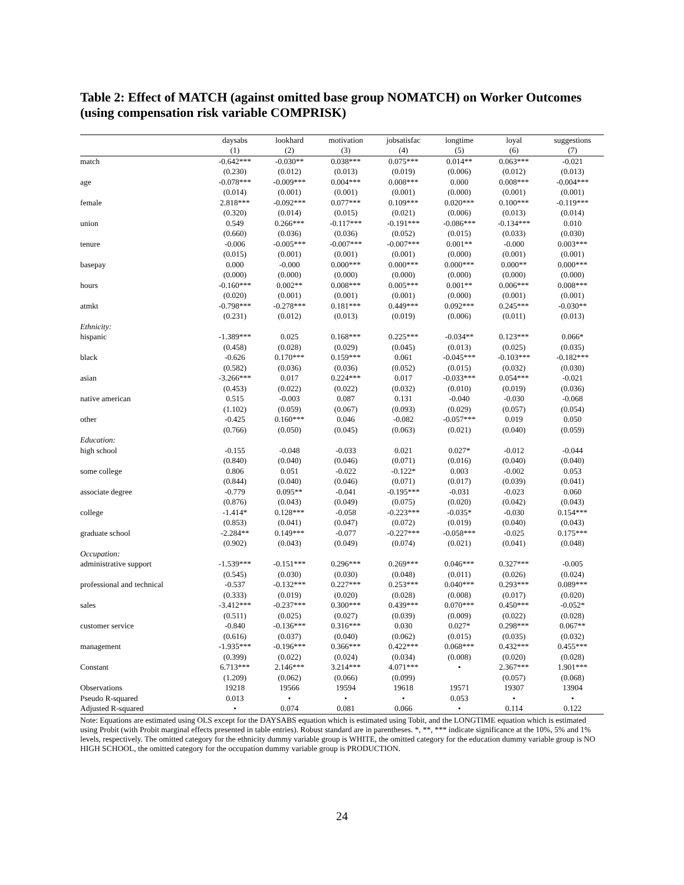Table 2: Effect of MATCH (against omitted base group NOMATCH) on Worker Outcomes (using compensation risk variable COMPRISK)
| | daysabs | lookhard | motivation | jobsatisfac | longtime | loyal | suggestions |
| --- | --- | --- | --- | --- | --- | --- | --- |
| | (1) | (2) | (3) | (4) | (5) | (6) | (7) |
| match | -0.642*** | -0.030** | 0.038*** | 0.075*** | 0.014** | 0.063*** | -0.021 |
| | (0.230) | (0.012) | (0.013) | (0.019) | (0.006) | (0.012) | (0.013) |
| age | -0.078*** | -0.009*** | 0.004*** | 0.008*** | 0.000 | 0.008*** | -0.004*** |
| | (0.014) | (0.001) | (0.001) | (0.001) | (0.000) | (0.001) | (0.001) |
| female | 2.818*** | -0.092*** | 0.077*** | 0.109*** | 0.020*** | 0.100*** | -0.119*** |
| | (0.320) | (0.014) | (0.015) | (0.021) | (0.006) | (0.013) | (0.014) |
| union | 0.549 | 0.266*** | -0.117*** | -0.191*** | -0.086*** | -0.134*** | 0.010 |
| | (0.660) | (0.036) | (0.036) | (0.052) | (0.015) | (0.033) | (0.030) |
| tenure | -0.006 | -0.005*** | -0.007*** | -0.007*** | 0.001** | -0.000 | 0.003*** |
| | (0.015) | (0.001) | (0.001) | (0.001) | (0.000) | (0.001) | (0.001) |
| basepay | 0.000 | -0.000 | 0.000*** | 0.000*** | 0.000*** | 0.000** | 0.000*** |
| | (0.000) | (0.000) | (0.000) | (0.000) | (0.000) | (0.000) | (0.000) |
| hours | -0.160*** | 0.002** | 0.008*** | 0.005*** | 0.001** | 0.006*** | 0.008*** |
| | (0.020) | (0.001) | (0.001) | (0.001) | (0.000) | (0.001) | (0.001) |
| atmkt | -0.798*** | -0.278*** | 0.181*** | 0.449*** | 0.092*** | 0.245*** | -0.030** |
| | (0.231) | (0.012) | (0.013) | (0.019) | (0.006) | (0.011) | (0.013) |
| Ethnicity: | | | | | | | |
| hispanic | -1.389*** | 0.025 | 0.168*** | 0.225*** | -0.034** | 0.123*** | 0.066* |
| | (0.458) | (0.028) | (0.029) | (0.045) | (0.013) | (0.025) | (0.035) |
| black | -0.626 | 0.170*** | 0.159*** | 0.061 | -0.045*** | -0.103*** | -0.182*** |
| | (0.582) | (0.036) | (0.036) | (0.052) | (0.015) | (0.032) | (0.030) |
| asian | -3.266*** | 0.017 | 0.224*** | 0.017 | -0.033*** | 0.054*** | -0.021 |
| | (0.453) | (0.022) | (0.022) | (0.032) | (0.010) | (0.019) | (0.036) |
| native american | 0.515 | -0.003 | 0.087 | 0.131 | -0.040 | -0.030 | -0.068 |
| | (1.102) | (0.059) | (0.067) | (0.093) | (0.029) | (0.057) | (0.054) |
| other | -0.425 | 0.160*** | 0.046 | -0.082 | -0.057*** | 0.019 | 0.050 |
| | (0.766) | (0.050) | (0.045) | (0.063) | (0.021) | (0.040) | (0.059) |
| Education: | | | | | | | |
| high school | -0.155 | -0.048 | -0.033 | 0.021 | 0.027* | -0.012 | -0.044 |
| | (0.840) | (0.040) | (0.046) | (0.071) | (0.016) | (0.040) | (0.040) |
| some college | 0.806 | 0.051 | -0.022 | -0.122* | 0.003 | -0.002 | 0.053 |
| | (0.844) | (0.040) | (0.046) | (0.071) | (0.017) | (0.039) | (0.041) |
| associate degree | -0.779 | 0.095** | -0.041 | -0.195*** | -0.031 | -0.023 | 0.060 |
| | (0.876) | (0.043) | (0.049) | (0.075) | (0.020) | (0.042) | (0.043) |
| college | -1.414* | 0.128*** | -0.058 | -0.223*** | -0.035* | -0.030 | 0.154*** |
| | (0.853) | (0.041) | (0.047) | (0.072) | (0.019) | (0.040) | (0.043) |
| graduate school | -2.284** | 0.149*** | -0.077 | -0.227*** | -0.058*** | -0.025 | 0.175*** |
| | (0.902) | (0.043) | (0.049) | (0.074) | (0.021) | (0.041) | (0.048) |
| Occupation: | | | | | | | |
| administrative support | -1.539*** | -0.151*** | 0.296*** | 0.269*** | 0.046*** | 0.327*** | -0.005 |
| | (0.545) | (0.030) | (0.030) | (0.048) | (0.011) | (0.026) | (0.024) |
| professional and technical | -0.537 | -0.132*** | 0.227*** | 0.253*** | 0.040*** | 0.293*** | 0.089*** |
| | (0.333) | (0.019) | (0.020) | (0.028) | (0.008) | (0.017) | (0.020) |
| sales | -3.412*** | -0.237*** | 0.300*** | 0.439*** | 0.070*** | 0.450*** | -0.052* |
| | (0.511) | (0.025) | (0.027) | (0.039) | (0.009) | (0.022) | (0.028) |
| customer service | -0.840 | -0.136*** | 0.316*** | 0.030 | 0.027* | 0.298*** | 0.067** |
| | (0.616) | (0.037) | (0.040) | (0.062) | (0.015) | (0.035) | (0.032) |
| management | -1.935*** | -0.196*** | 0.366*** | 0.422*** | 0.068*** | 0.432*** | 0.455*** |
| | (0.399) | (0.022) | (0.024) | (0.034) | (0.008) | (0.020) | (0.028) |
| Constant | 6.713*** | 2.146*** | 3.214*** | 4.071*** | • | 2.367*** | 1.901*** |
| | (1.209) | (0.062) | (0.066) | (0.099) | | (0.057) | (0.068) |
| Observations | 19218 | 19566 | 19594 | 19618 | 19571 | 19307 | 13904 |
| Pseudo R-squared | 0.013 | • | • | • | 0.053 | • | • |
| Adjusted R-squared | • | 0.074 | 0.081 | 0.066 | • | 0.114 | 0.122 |
Note: Equations are estimated using OLS except for the DAYSABS equation which is estimated using Tobit, and the LONGTIME equation which is estimated using Probit (with Probit marginal effects presented in table entries). Robust standard are in parentheses. *, **, *** indicate significance at the 10%, 5% and 1% levels, respectively. The omitted category for the ethnicity dummy variable group is WHITE, the omitted category for the education dummy variable group is NO HIGH SCHOOL, the omitted category for the occupation dummy variable group is PRODUCTION.
24